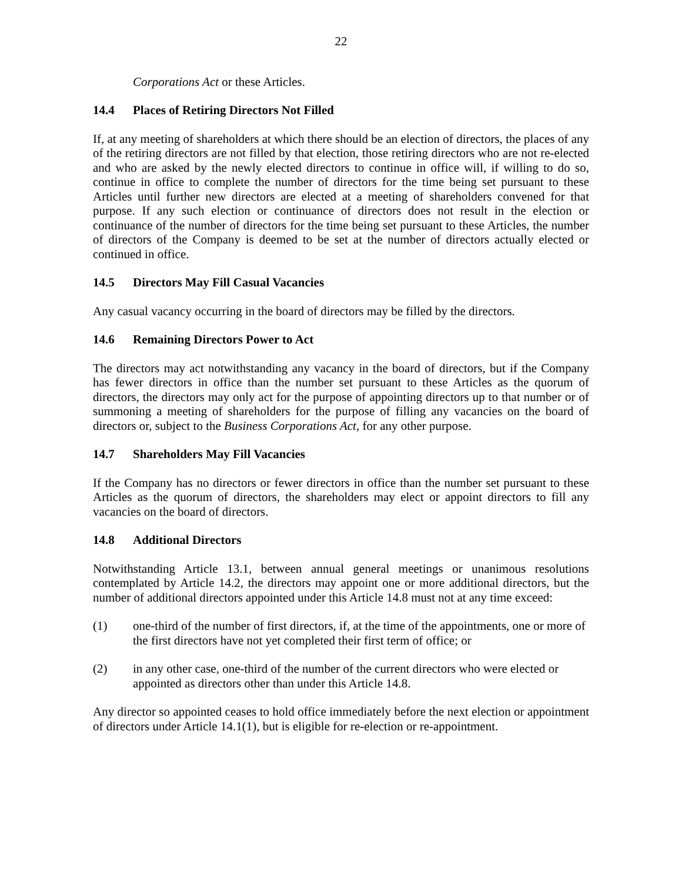22
Corporations Act or these Articles.
14.4 Places of Retiring Directors Not Filled
If, at any meeting of shareholders at which there should be an election of directors, the places of any of the retiring directors are not filled by that election, those retiring directors who are not re-elected and who are asked by the newly elected directors to continue in office will, if willing to do so, continue in office to complete the number of directors for the time being set pursuant to these Articles until further new directors are elected at a meeting of shareholders convened for that purpose. If any such election or continuance of directors does not result in the election or continuance of the number of directors for the time being set pursuant to these Articles, the number of directors of the Company is deemed to be set at the number of directors actually elected or continued in office.
14.5 Directors May Fill Casual Vacancies
Any casual vacancy occurring in the board of directors may be filled by the directors.
14.6 Remaining Directors Power to Act
The directors may act notwithstanding any vacancy in the board of directors, but if the Company has fewer directors in office than the number set pursuant to these Articles as the quorum of directors, the directors may only act for the purpose of appointing directors up to that number or of summoning a meeting of shareholders for the purpose of filling any vacancies on the board of directors or, subject to the Business Corporations Act, for any other purpose.
14.7 Shareholders May Fill Vacancies
If the Company has no directors or fewer directors in office than the number set pursuant to these Articles as the quorum of directors, the shareholders may elect or appoint directors to fill any vacancies on the board of directors.
14.8 Additional Directors
Notwithstanding Article 13.1, between annual general meetings or unanimous resolutions contemplated by Article 14.2, the directors may appoint one or more additional directors, but the number of additional directors appointed under this Article 14.8 must not at any time exceed:
(1) one-third of the number of first directors, if, at the time of the appointments, one or more of the first directors have not yet completed their first term of office; or
(2) in any other case, one-third of the number of the current directors who were elected or appointed as directors other than under this Article 14.8.
Any director so appointed ceases to hold office immediately before the next election or appointment of directors under Article 14.1(1), but is eligible for re-election or re-appointment.